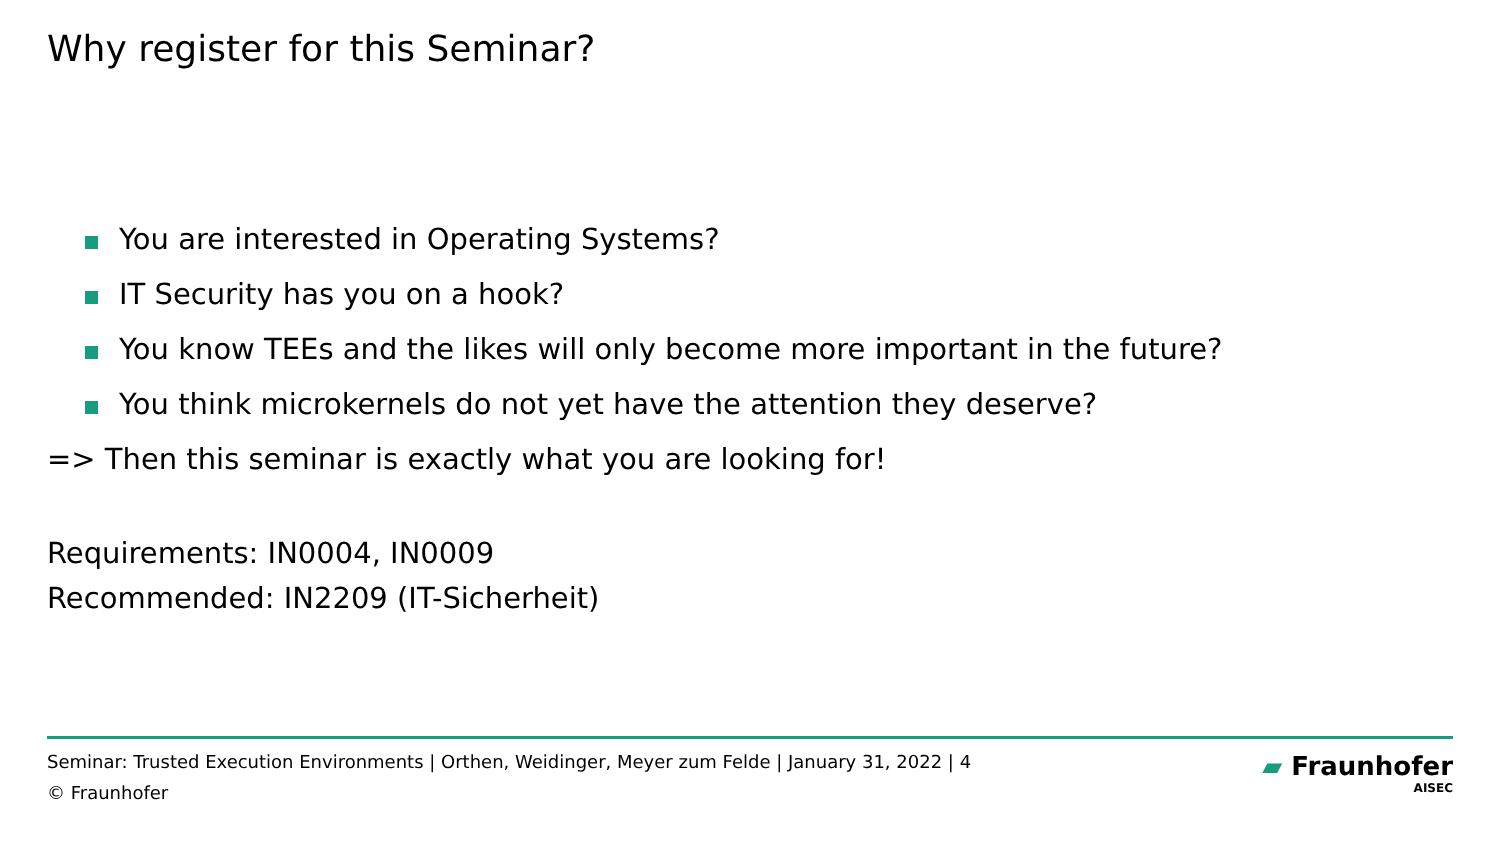Why register for this Seminar?
You are interested in Operating Systems?
IT Security has you on a hook?
You know TEEs and the likes will only become more important in the future?
You think microkernels do not yet have the attention they deserve?
=> Then this seminar is exactly what you are looking for!
Requirements: IN0004, IN0009
Recommended: IN2209 (IT-Sicherheit)
Seminar: Trusted Execution Environments | Orthen, Weidinger, Meyer zum Felde | January 31, 2022 | 4
© Fraunhofer
▰ Fraunhofer
AISEC